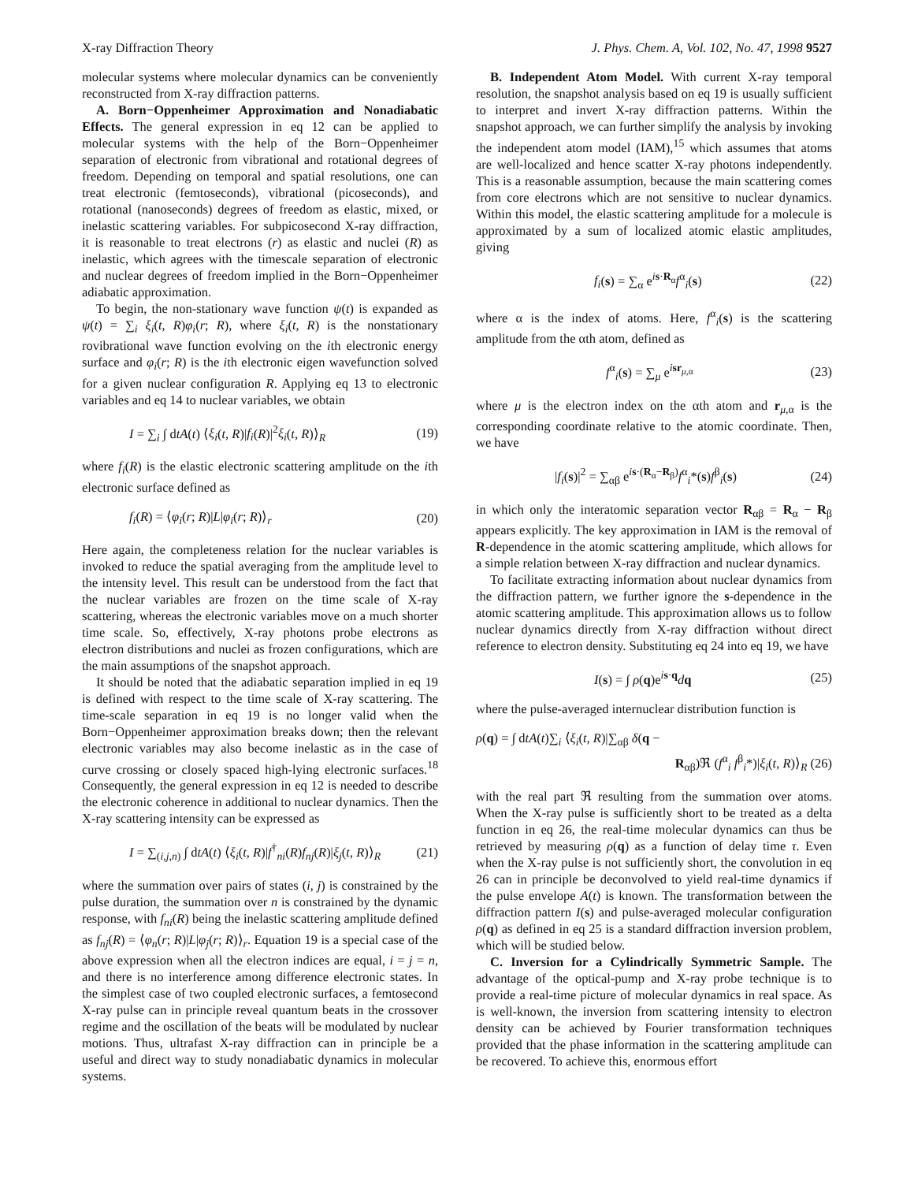X-ray Diffraction Theory J. Phys. Chem. A, Vol. 102, No. 47, 1998 9527
molecular systems where molecular dynamics can be conveniently reconstructed from X-ray diffraction patterns.
A. Born−Oppenheimer Approximation and Nonadiabatic Effects. The general expression in eq 12 can be applied to molecular systems with the help of the Born−Oppenheimer separation of electronic from vibrational and rotational degrees of freedom. Depending on temporal and spatial resolutions, one can treat electronic (femtoseconds), vibrational (picoseconds), and rotational (nanoseconds) degrees of freedom as elastic, mixed, or inelastic scattering variables. For subpicosecond X-ray diffraction, it is reasonable to treat electrons (r) as elastic and nuclei (R) as inelastic, which agrees with the timescale separation of electronic and nuclear degrees of freedom implied in the Born−Oppenheimer adiabatic approximation.
To begin, the non-stationary wave function ψ(t) is expanded as ψ(t) = ∑<sub>i</sub> ξ<sub>i</sub>(t, R)φ<sub>i</sub>(r; R), where ξ<sub>i</sub>(t, R) is the nonstationary rovibrational wave function evolving on the ith electronic energy surface and φ<sub>i</sub>(r; R) is the ith electronic eigen wavefunction solved for a given nuclear configuration R. Applying eq 13 to electronic variables and eq 14 to nuclear variables, we obtain
I = ∑<sub>i</sub> ∫ dtA(t) ⟨ξ<sub>i</sub>(t, R)|f<sub>i</sub>(R)|<sup>2</sup>ξ<sub>i</sub>(t, R)⟩<sub>R</sub> (19)
where f<sub>i</sub>(R) is the elastic electronic scattering amplitude on the ith electronic surface defined as
f<sub>i</sub>(R) = ⟨φ<sub>i</sub>(r; R)|L|φ<sub>i</sub>(r; R)⟩<sub>r</sub> (20)
Here again, the completeness relation for the nuclear variables is invoked to reduce the spatial averaging from the amplitude level to the intensity level. This result can be understood from the fact that the nuclear variables are frozen on the time scale of X-ray scattering, whereas the electronic variables move on a much shorter time scale. So, effectively, X-ray photons probe electrons as electron distributions and nuclei as frozen configurations, which are the main assumptions of the snapshot approach.
It should be noted that the adiabatic separation implied in eq 19 is defined with respect to the time scale of X-ray scattering. The time-scale separation in eq 19 is no longer valid when the Born−Oppenheimer approximation breaks down; then the relevant electronic variables may also become inelastic as in the case of curve crossing or closely spaced high-lying electronic surfaces.<sup>18</sup> Consequently, the general expression in eq 12 is needed to describe the electronic coherence in additional to nuclear dynamics. Then the X-ray scattering intensity can be expressed as
I = ∑<sub>(i,j,n)</sub> ∫ dtA(t) ⟨ξ<sub>i</sub>(t, R)|f<sup>†</sup><sub>ni</sub>(R)f<sub>nj</sub>(R)|ξ<sub>j</sub>(t, R)⟩<sub>R</sub> (21)
where the summation over pairs of states (i, j) is constrained by the pulse duration, the summation over n is constrained by the dynamic response, with f<sub>ni</sub>(R) being the inelastic scattering amplitude defined as f<sub>nj</sub>(R) = ⟨φ<sub>n</sub>(r; R)|L|φ<sub>j</sub>(r; R)⟩<sub>r</sub>. Equation 19 is a special case of the above expression when all the electron indices are equal, i = j = n, and there is no interference among difference electronic states. In the simplest case of two coupled electronic surfaces, a femtosecond X-ray pulse can in principle reveal quantum beats in the crossover regime and the oscillation of the beats will be modulated by nuclear motions. Thus, ultrafast X-ray diffraction can in principle be a useful and direct way to study nonadiabatic dynamics in molecular systems.
B. Independent Atom Model. With current X-ray temporal resolution, the snapshot analysis based on eq 19 is usually sufficient to interpret and invert X-ray diffraction patterns. Within the snapshot approach, we can further simplify the analysis by invoking the independent atom model (IAM),<sup>15</sup> which assumes that atoms are well-localized and hence scatter X-ray photons independently. This is a reasonable assumption, because the main scattering comes from core electrons which are not sensitive to nuclear dynamics. Within this model, the elastic scattering amplitude for a molecule is approximated by a sum of localized atomic elastic amplitudes, giving
f<sub>i</sub>(s) = ∑<sub>α</sub> e<sup>is·R<sub>α</sub></sup>f<sup>α</sup><sub>i</sub>(s) (22)
where α is the index of atoms. Here, f<sup>α</sup><sub>i</sub>(s) is the scattering amplitude from the αth atom, defined as
f<sup>α</sup><sub>i</sub>(s) = ∑<sub>μ</sub> e<sup>isr<sub>μ,α</sub></sup> (23)
where μ is the electron index on the αth atom and r<sub>μ,α</sub> is the corresponding coordinate relative to the atomic coordinate. Then, we have
|f<sub>i</sub>(s)|<sup>2</sup> = ∑<sub>αβ</sub> e<sup>is·(R<sub>α</sub>−R<sub>β</sub>)</sup>f<sup>α</sup><sub>i</sub>*(s)f<sup>β</sup><sub>i</sub>(s) (24)
in which only the interatomic separation vector R<sub>αβ</sub> = R<sub>α</sub> − R<sub>β</sub> appears explicitly. The key approximation in IAM is the removal of R-dependence in the atomic scattering amplitude, which allows for a simple relation between X-ray diffraction and nuclear dynamics.
To facilitate extracting information about nuclear dynamics from the diffraction pattern, we further ignore the s-dependence in the atomic scattering amplitude. This approximation allows us to follow nuclear dynamics directly from X-ray diffraction without direct reference to electron density. Substituting eq 24 into eq 19, we have
I(s) = ∫ ρ(q)e<sup>is·q</sup>dq (25)
where the pulse-averaged internuclear distribution function is
ρ(q) = ∫ dtA(t)∑<sub>i</sub> ⟨ξ<sub>i</sub>(t, R)|∑<sub>αβ</sub> δ(q −
R<sub>αβ</sub>)ℜ (f<sup>α</sup><sub>i</sub> f<sup>β</sup><sub>i</sub>*)|ξ<sub>i</sub>(t, R)⟩<sub>R</sub> (26)
with the real part ℜ resulting from the summation over atoms. When the X-ray pulse is sufficiently short to be treated as a delta function in eq 26, the real-time molecular dynamics can thus be retrieved by measuring ρ(q) as a function of delay time τ. Even when the X-ray pulse is not sufficiently short, the convolution in eq 26 can in principle be deconvolved to yield real-time dynamics if the pulse envelope A(t) is known. The transformation between the diffraction pattern I(s) and pulse-averaged molecular configuration ρ(q) as defined in eq 25 is a standard diffraction inversion problem, which will be studied below.
C. Inversion for a Cylindrically Symmetric Sample. The advantage of the optical-pump and X-ray probe technique is to provide a real-time picture of molecular dynamics in real space. As is well-known, the inversion from scattering intensity to electron density can be achieved by Fourier transformation techniques provided that the phase information in the scattering amplitude can be recovered. To achieve this, enormous effort